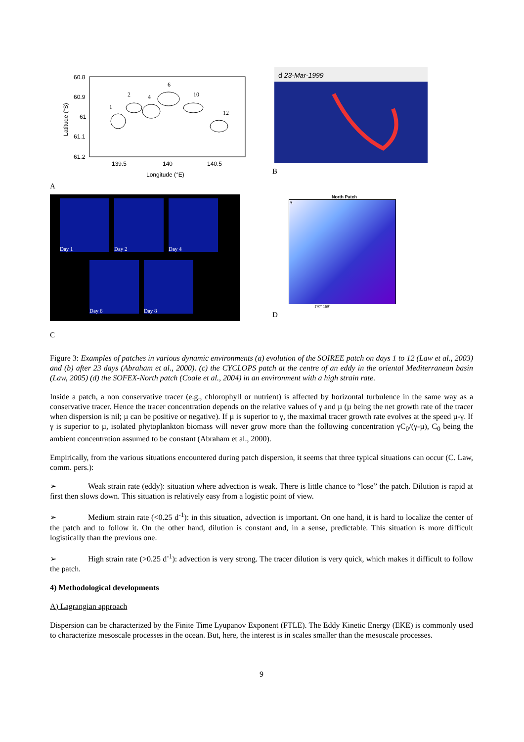60.8
60.9
61
61.1
61.2
139.5
140
140.5
Longitude (°E)
Latitude (°S)
1
2
4
6
10
12
A
d 23-Mar-1999
B
Day 1
Day 2
Day 4
Day 6
Day 8
C
North Patch
A
170° 169°
D
Figure 3: Examples of patches in various dynamic environments (a) evolution of the SOIREE patch on days 1 to 12 (Law et al., 2003) and (b) after 23 days (Abraham et al., 2000). (c) the CYCLOPS patch at the centre of an eddy in the oriental Mediterranean basin (Law, 2005) (d) the SOFEX-North patch (Coale et al., 2004) in an environment with a high strain rate.
Inside a patch, a non conservative tracer (e.g., chlorophyll or nutrient) is affected by horizontal turbulence in the same way as a conservative tracer. Hence the tracer concentration depends on the relative values of γ and µ (µ being the net growth rate of the tracer when dispersion is nil; µ can be positive or negative). If µ is superior to γ, the maximal tracer growth rate evolves at the speed µ-γ. If γ is superior to µ, isolated phytoplankton biomass will never grow more than the following concentration γC<sub>0</sub>/(γ-µ), C<sub>0</sub> being the ambient concentration assumed to be constant (Abraham et al., 2000).
Empirically, from the various situations encountered during patch dispersion, it seems that three typical situations can occur (C. Law, comm. pers.):
➢ Weak strain rate (eddy): situation where advection is weak. There is little chance to “lose” the patch. Dilution is rapid at first then slows down. This situation is relatively easy from a logistic point of view.
➢ Medium strain rate (<0.25 d<sup>-1</sup>): in this situation, advection is important. On one hand, it is hard to localize the center of the patch and to follow it. On the other hand, dilution is constant and, in a sense, predictable. This situation is more difficult logistically than the previous one.
➢ High strain rate (>0.25 d<sup>-1</sup>): advection is very strong. The tracer dilution is very quick, which makes it difficult to follow the patch.
4) Methodological developments
A) Lagrangian approach
Dispersion can be characterized by the Finite Time Lyupanov Exponent (FTLE). The Eddy Kinetic Energy (EKE) is commonly used to characterize mesoscale processes in the ocean. But, here, the interest is in scales smaller than the mesoscale processes.
9